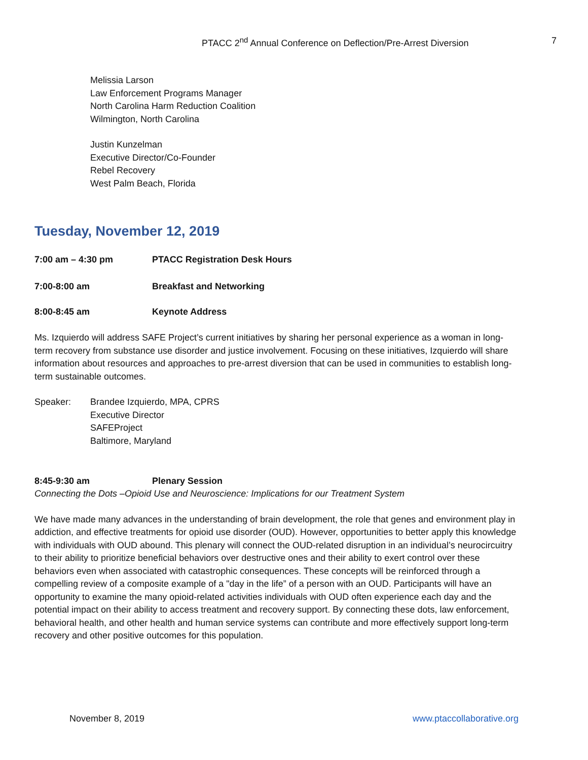PTACC 2<sup>nd</sup> Annual Conference on Deflection/Pre-Arrest Diversion 7
Melissia Larson
Law Enforcement Programs Manager
North Carolina Harm Reduction Coalition
Wilmington, North Carolina
Justin Kunzelman
Executive Director/Co-Founder
Rebel Recovery
West Palm Beach, Florida
Tuesday, November 12, 2019
7:00 am – 4:30 pm PTACC Registration Desk Hours
7:00-8:00 am Breakfast and Networking
8:00-8:45 am Keynote Address
Ms. Izquierdo will address SAFE Project’s current initiatives by sharing her personal experience as a woman in long-term recovery from substance use disorder and justice involvement. Focusing on these initiatives, Izquierdo will share information about resources and approaches to pre-arrest diversion that can be used in communities to establish long-term sustainable outcomes.
Speaker: Brandee Izquierdo, MPA, CPRS
Executive Director
SAFEProject
Baltimore, Maryland
8:45-9:30 am Plenary Session
Connecting the Dots –Opioid Use and Neuroscience: Implications for our Treatment System
We have made many advances in the understanding of brain development, the role that genes and environment play in addiction, and effective treatments for opioid use disorder (OUD). However, opportunities to better apply this knowledge with individuals with OUD abound. This plenary will connect the OUD-related disruption in an individual’s neurocircuitry to their ability to prioritize beneficial behaviors over destructive ones and their ability to exert control over these behaviors even when associated with catastrophic consequences. These concepts will be reinforced through a compelling review of a composite example of a "day in the life” of a person with an OUD. Participants will have an opportunity to examine the many opioid-related activities individuals with OUD often experience each day and the potential impact on their ability to access treatment and recovery support. By connecting these dots, law enforcement, behavioral health, and other health and human service systems can contribute and more effectively support long-term recovery and other positive outcomes for this population.
November 8, 2019 www.ptaccollaborative.org